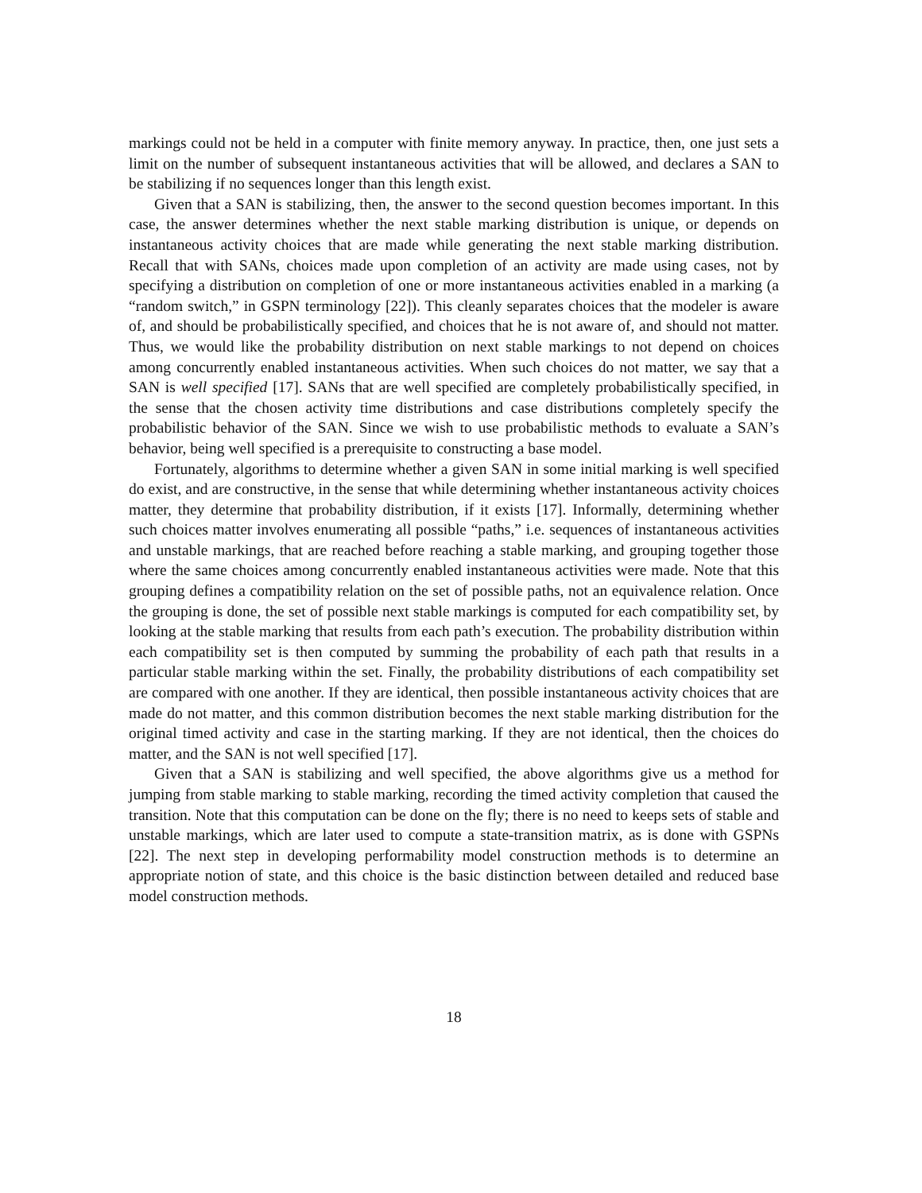markings could not be held in a computer with finite memory anyway. In practice, then, one just sets a limit on the number of subsequent instantaneous activities that will be allowed, and declares a SAN to be stabilizing if no sequences longer than this length exist.
Given that a SAN is stabilizing, then, the answer to the second question becomes important. In this case, the answer determines whether the next stable marking distribution is unique, or depends on instantaneous activity choices that are made while generating the next stable marking distribution. Recall that with SANs, choices made upon completion of an activity are made using cases, not by specifying a distribution on completion of one or more instantaneous activities enabled in a marking (a “random switch,” in GSPN terminology [22]). This cleanly separates choices that the modeler is aware of, and should be probabilistically specified, and choices that he is not aware of, and should not matter. Thus, we would like the probability distribution on next stable markings to not depend on choices among concurrently enabled instantaneous activities. When such choices do not matter, we say that a SAN is well specified [17]. SANs that are well specified are completely probabilistically specified, in the sense that the chosen activity time distributions and case distributions completely specify the probabilistic behavior of the SAN. Since we wish to use probabilistic methods to evaluate a SAN’s behavior, being well specified is a prerequisite to constructing a base model.
Fortunately, algorithms to determine whether a given SAN in some initial marking is well specified do exist, and are constructive, in the sense that while determining whether instantaneous activity choices matter, they determine that probability distribution, if it exists [17]. Informally, determining whether such choices matter involves enumerating all possible “paths,” i.e. sequences of instantaneous activities and unstable markings, that are reached before reaching a stable marking, and grouping together those where the same choices among concurrently enabled instantaneous activities were made. Note that this grouping defines a compatibility relation on the set of possible paths, not an equivalence relation. Once the grouping is done, the set of possible next stable markings is computed for each compatibility set, by looking at the stable marking that results from each path’s execution. The probability distribution within each compatibility set is then computed by summing the probability of each path that results in a particular stable marking within the set. Finally, the probability distributions of each compatibility set are compared with one another. If they are identical, then possible instantaneous activity choices that are made do not matter, and this common distribution becomes the next stable marking distribution for the original timed activity and case in the starting marking. If they are not identical, then the choices do matter, and the SAN is not well specified [17].
Given that a SAN is stabilizing and well specified, the above algorithms give us a method for jumping from stable marking to stable marking, recording the timed activity completion that caused the transition. Note that this computation can be done on the fly; there is no need to keeps sets of stable and unstable markings, which are later used to compute a state-transition matrix, as is done with GSPNs [22]. The next step in developing performability model construction methods is to determine an appropriate notion of state, and this choice is the basic distinction between detailed and reduced base model construction methods.
18